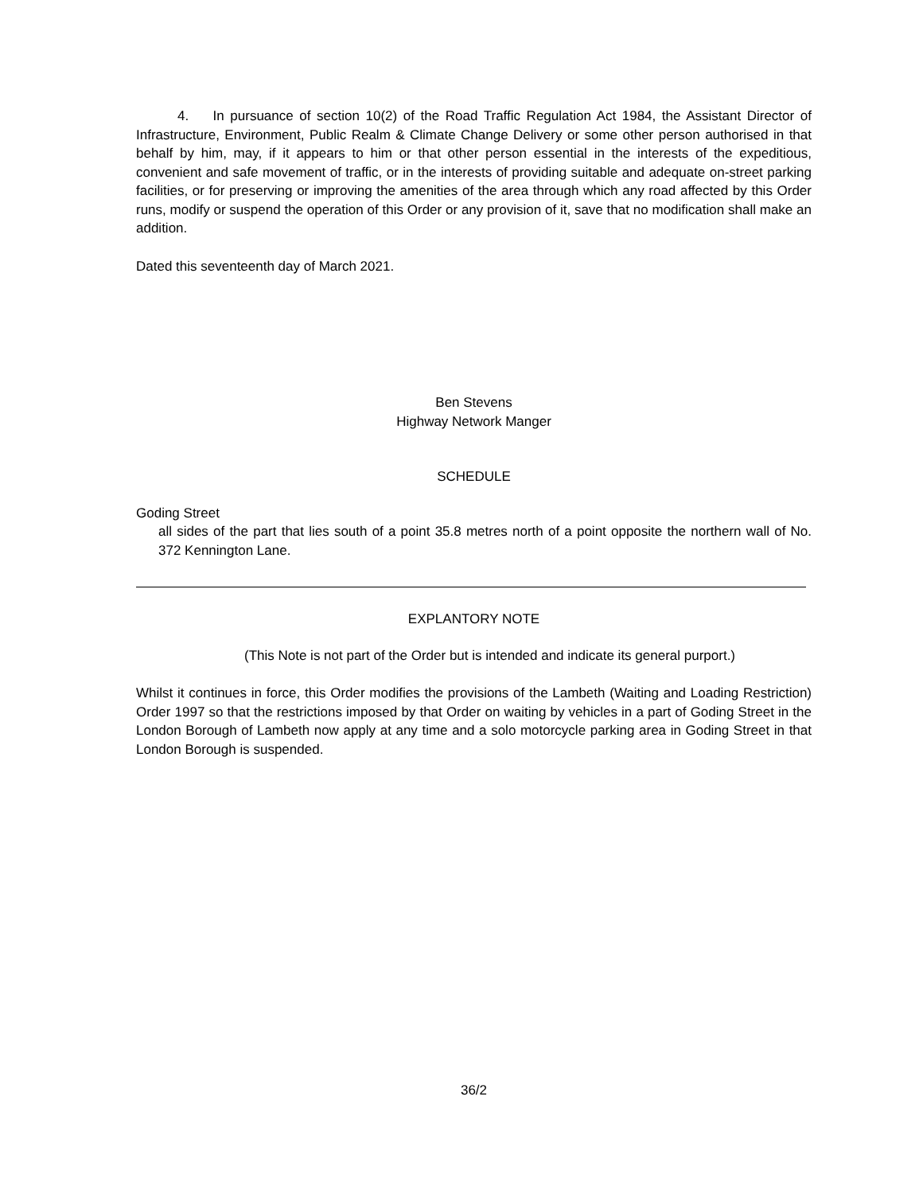4. In pursuance of section 10(2) of the Road Traffic Regulation Act 1984, the Assistant Director of Infrastructure, Environment, Public Realm & Climate Change Delivery or some other person authorised in that behalf by him, may, if it appears to him or that other person essential in the interests of the expeditious, convenient and safe movement of traffic, or in the interests of providing suitable and adequate on-street parking facilities, or for preserving or improving the amenities of the area through which any road affected by this Order runs, modify or suspend the operation of this Order or any provision of it, save that no modification shall make an addition.
Dated this seventeenth day of March 2021.
Ben Stevens
Highway Network Manger
SCHEDULE
Goding Street
all sides of the part that lies south of a point 35.8 metres north of a point opposite the northern wall of No. 372 Kennington Lane.
EXPLANTORY NOTE
(This Note is not part of the Order but is intended and indicate its general purport.)
Whilst it continues in force, this Order modifies the provisions of the Lambeth (Waiting and Loading Restriction) Order 1997 so that the restrictions imposed by that Order on waiting by vehicles in a part of Goding Street in the London Borough of Lambeth now apply at any time and a solo motorcycle parking area in Goding Street in that London Borough is suspended.
36/2